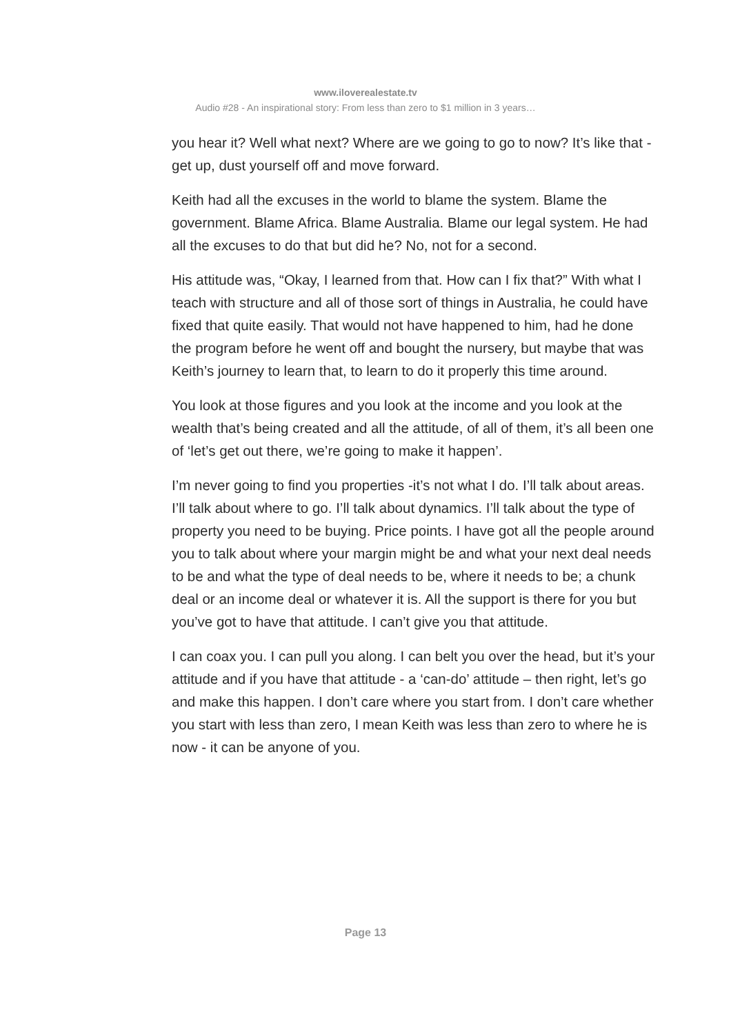www.iloverealestate.tv
Audio #28 - An inspirational story: From less than zero to $1 million in 3 years…
you hear it? Well what next? Where are we going to go to now? It’s like that - get up, dust yourself off and move forward.
Keith had all the excuses in the world to blame the system. Blame the government. Blame Africa. Blame Australia. Blame our legal system. He had all the excuses to do that but did he? No, not for a second.
His attitude was, “Okay, I learned from that. How can I fix that?” With what I teach with structure and all of those sort of things in Australia, he could have fixed that quite easily. That would not have happened to him, had he done the program before he went off and bought the nursery, but maybe that was Keith’s journey to learn that, to learn to do it properly this time around.
You look at those figures and you look at the income and you look at the wealth that’s being created and all the attitude, of all of them, it’s all been one of ‘let’s get out there, we’re going to make it happen’.
I’m never going to find you properties -it’s not what I do. I’ll talk about areas. I’ll talk about where to go. I’ll talk about dynamics. I’ll talk about the type of property you need to be buying. Price points. I have got all the people around you to talk about where your margin might be and what your next deal needs to be and what the type of deal needs to be, where it needs to be; a chunk deal or an income deal or whatever it is. All the support is there for you but you’ve got to have that attitude. I can’t give you that attitude.
I can coax you. I can pull you along. I can belt you over the head, but it’s your attitude and if you have that attitude - a ‘can-do’ attitude – then right, let’s go and make this happen. I don’t care where you start from. I don’t care whether you start with less than zero, I mean Keith was less than zero to where he is now - it can be anyone of you.
Page 13